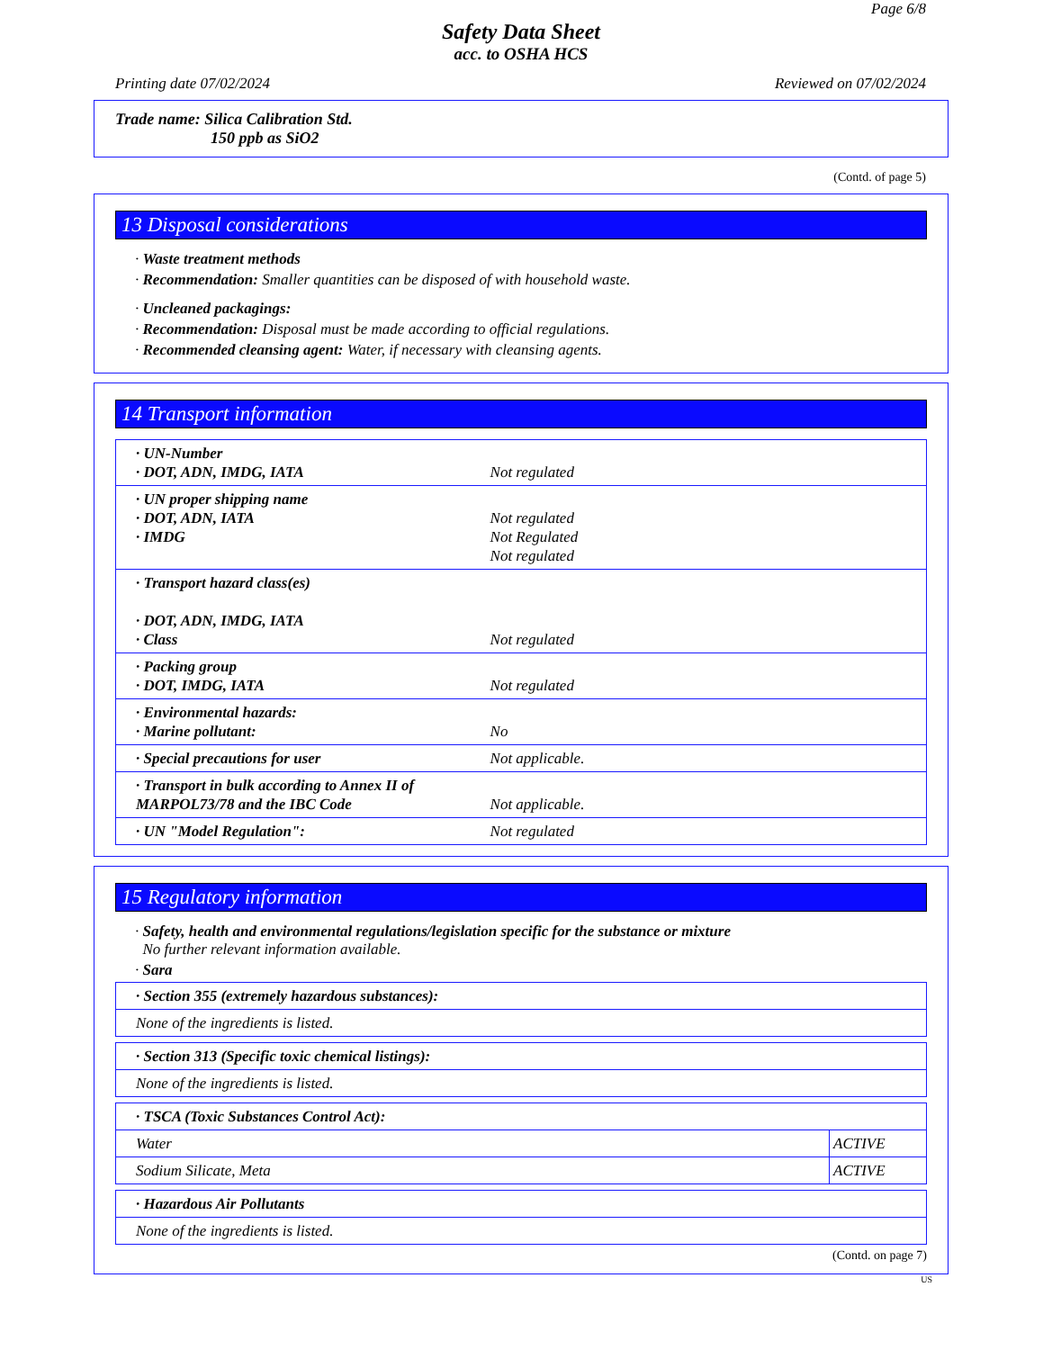Page 6/8
Safety Data Sheet
acc. to OSHA HCS
Printing date 07/02/2024 Reviewed on 07/02/2024
Trade name: Silica Calibration Std.
150 ppb as SiO2
(Contd. of page 5)
13 Disposal considerations
· Waste treatment methods
· Recommendation: Smaller quantities can be disposed of with household waste.
· Uncleaned packagings:
· Recommendation: Disposal must be made according to official regulations.
· Recommended cleansing agent: Water, if necessary with cleansing agents.
14 Transport information
| · UN-Number · DOT, ADN, IMDG, IATA | Not regulated |
| · UN proper shipping name · DOT, ADN, IATA · IMDG | Not regulated Not Regulated Not regulated |
| · Transport hazard class(es) · DOT, ADN, IMDG, IATA · Class | Not regulated |
| · Packing group · DOT, IMDG, IATA | Not regulated |
| · Environmental hazards: · Marine pollutant: | No |
| · Special precautions for user | Not applicable. |
| · Transport in bulk according to Annex II of MARPOL73/78 and the IBC Code | Not applicable. |
| · UN "Model Regulation": | Not regulated |
15 Regulatory information
· Safety, health and environmental regulations/legislation specific for the substance or mixture
No further relevant information available.
· Sara
| · Section 355 (extremely hazardous substances): |
| None of the ingredients is listed. |
| · Section 313 (Specific toxic chemical listings): |
| None of the ingredients is listed. |
| · TSCA (Toxic Substances Control Act): | |
| Water | ACTIVE |
| Sodium Silicate, Meta | ACTIVE |
| · Hazardous Air Pollutants |
| None of the ingredients is listed. |
(Contd. on page 7)
US